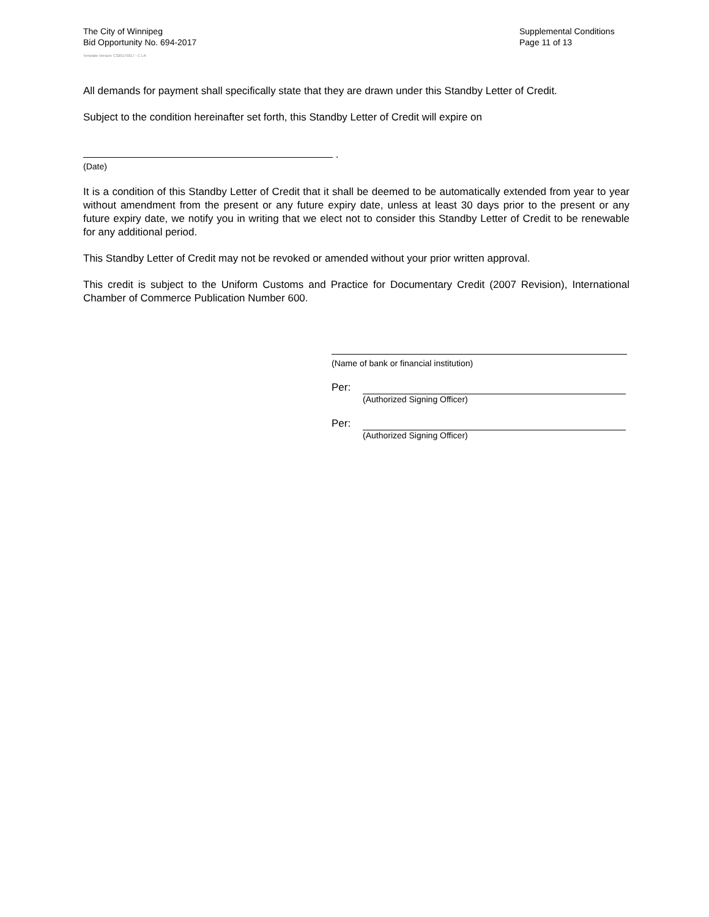The City of Winnipeg
Bid Opportunity No. 694-2017
Template Version: C320170317 - C LR
Supplemental Conditions
Page 11 of 13
All demands for payment shall specifically state that they are drawn under this Standby Letter of Credit.
Subject to the condition hereinafter set forth, this Standby Letter of Credit will expire on
.
(Date)
It is a condition of this Standby Letter of Credit that it shall be deemed to be automatically extended from year to year without amendment from the present or any future expiry date, unless at least 30 days prior to the present or any future expiry date, we notify you in writing that we elect not to consider this Standby Letter of Credit to be renewable for any additional period.
This Standby Letter of Credit may not be revoked or amended without your prior written approval.
This credit is subject to the Uniform Customs and Practice for Documentary Credit (2007 Revision), International Chamber of Commerce Publication Number 600.
(Name of bank or financial institution)
Per:
(Authorized Signing Officer)
Per:
(Authorized Signing Officer)